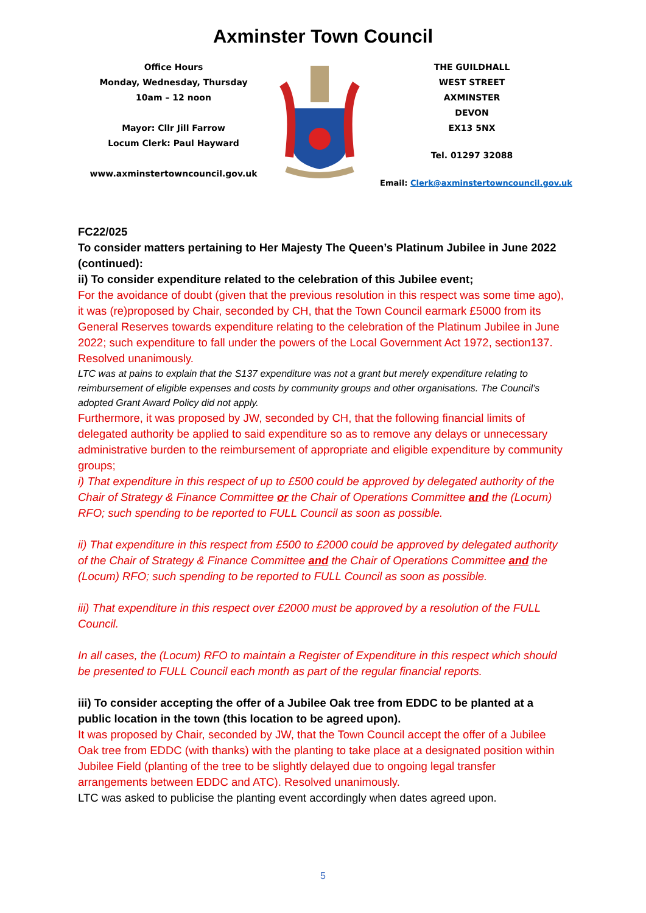Axminster Town Council
Office Hours
Monday, Wednesday, Thursday
10am – 12 noon
Mayor: Cllr Jill Farrow
Locum Clerk: Paul Hayward
www.axminstertowncouncil.gov.uk
THE GUILDHALL
WEST STREET
AXMINSTER
DEVON
EX13 5NX
Tel. 01297 32088
Email: Clerk@axminstertowncouncil.gov.uk
FC22/025
To consider matters pertaining to Her Majesty The Queen’s Platinum Jubilee in June 2022 (continued):
ii) To consider expenditure related to the celebration of this Jubilee event;
For the avoidance of doubt (given that the previous resolution in this respect was some time ago), it was (re)proposed by Chair, seconded by CH, that the Town Council earmark £5000 from its General Reserves towards expenditure relating to the celebration of the Platinum Jubilee in June 2022; such expenditure to fall under the powers of the Local Government Act 1972, section137. Resolved unanimously.
LTC was at pains to explain that the S137 expenditure was not a grant but merely expenditure relating to reimbursement of eligible expenses and costs by community groups and other organisations. The Council’s adopted Grant Award Policy did not apply.
Furthermore, it was proposed by JW, seconded by CH, that the following financial limits of delegated authority be applied to said expenditure so as to remove any delays or unnecessary administrative burden to the reimbursement of appropriate and eligible expenditure by community groups;
i) That expenditure in this respect of up to £500 could be approved by delegated authority of the Chair of Strategy & Finance Committee or the Chair of Operations Committee and the (Locum) RFO; such spending to be reported to FULL Council as soon as possible.
ii) That expenditure in this respect from £500 to £2000 could be approved by delegated authority of the Chair of Strategy & Finance Committee and the Chair of Operations Committee and the (Locum) RFO; such spending to be reported to FULL Council as soon as possible.
iii) That expenditure in this respect over £2000 must be approved by a resolution of the FULL Council.
In all cases, the (Locum) RFO to maintain a Register of Expenditure in this respect which should be presented to FULL Council each month as part of the regular financial reports.
iii) To consider accepting the offer of a Jubilee Oak tree from EDDC to be planted at a public location in the town (this location to be agreed upon).
It was proposed by Chair, seconded by JW, that the Town Council accept the offer of a Jubilee Oak tree from EDDC (with thanks) with the planting to take place at a designated position within Jubilee Field (planting of the tree to be slightly delayed due to ongoing legal transfer arrangements between EDDC and ATC). Resolved unanimously.
LTC was asked to publicise the planting event accordingly when dates agreed upon.
5